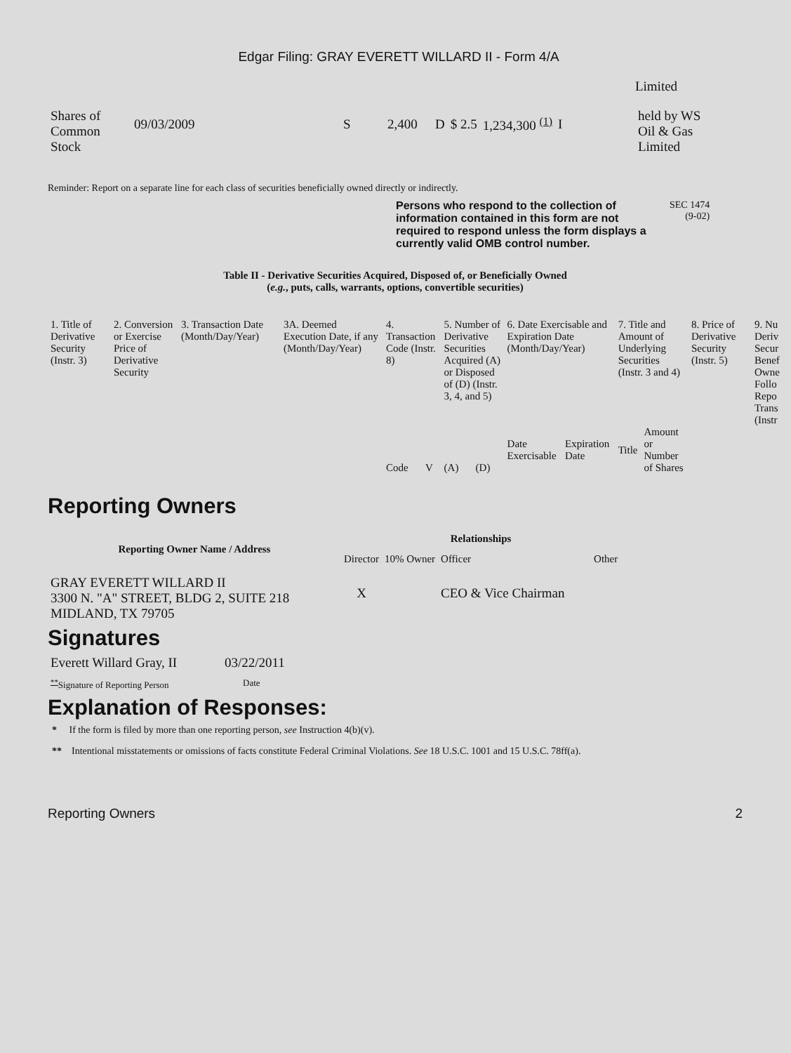Edgar Filing: GRAY EVERETT WILLARD II - Form 4/A
| | | | | | | | | | | Limited |
| Shares of Common Stock | 09/03/2009 | S | 2,400 | D | $ 2.5 | 1,234,300 <sup>(1)</sup> | I | | | held by WS Oil & Gas Limited |
Reminder: Report on a separate line for each class of securities beneficially owned directly or indirectly.
Persons who respond to the collection of information contained in this form are not required to respond unless the form displays a currently valid OMB control number.
SEC 1474
(9-02)
Table II - Derivative Securities Acquired, Disposed of, or Beneficially Owned
(e.g., puts, calls, warrants, options, convertible securities)
| 1. Title of Derivative Security (Instr. 3) | 2. Conversion or Exercise Price of Derivative Security | 3. Transaction Date (Month/Day/Year) | 3A. Deemed Execution Date, if any (Month/Day/Year) | 4. Transaction Code (Instr. 8) | | 5. Number of Derivative Securities Acquired (A) or Disposed of (D) (Instr. 3, 4, and 5) | | 6. Date Exercisable and Expiration Date (Month/Day/Year) | | 7. Title and Amount of Underlying Securities (Instr. 3 and 4) | | 8. Price of Derivative Security (Instr. 5) | 9. Nu Deriv Secur Benef Owne Follo Repo Trans (Instr |
| | | | | Code | V | (A) | (D) | Date Exercisable | Expiration Date | Title | Amount or Number of Shares | | |
Reporting Owners
| Reporting Owner Name / Address | Relationships | | | |
| --- | --- | --- | --- | --- |
| | Director | 10% Owner | Officer | Other |
| GRAY EVERETT WILLARD II 3300 N. "A" STREET, BLDG 2, SUITE 218 MIDLAND, TX 79705 | X | | CEO & Vice Chairman | |
Signatures
| Everett Willard Gray, II | 03/22/2011 |
| <sup>**</sup> Signature of Reporting Person | Date |
Explanation of Responses:
* If the form is filed by more than one reporting person, see Instruction 4(b)(v).
** Intentional misstatements or omissions of facts constitute Federal Criminal Violations. See 18 U.S.C. 1001 and 15 U.S.C. 78ff(a).
Reporting Owners 2